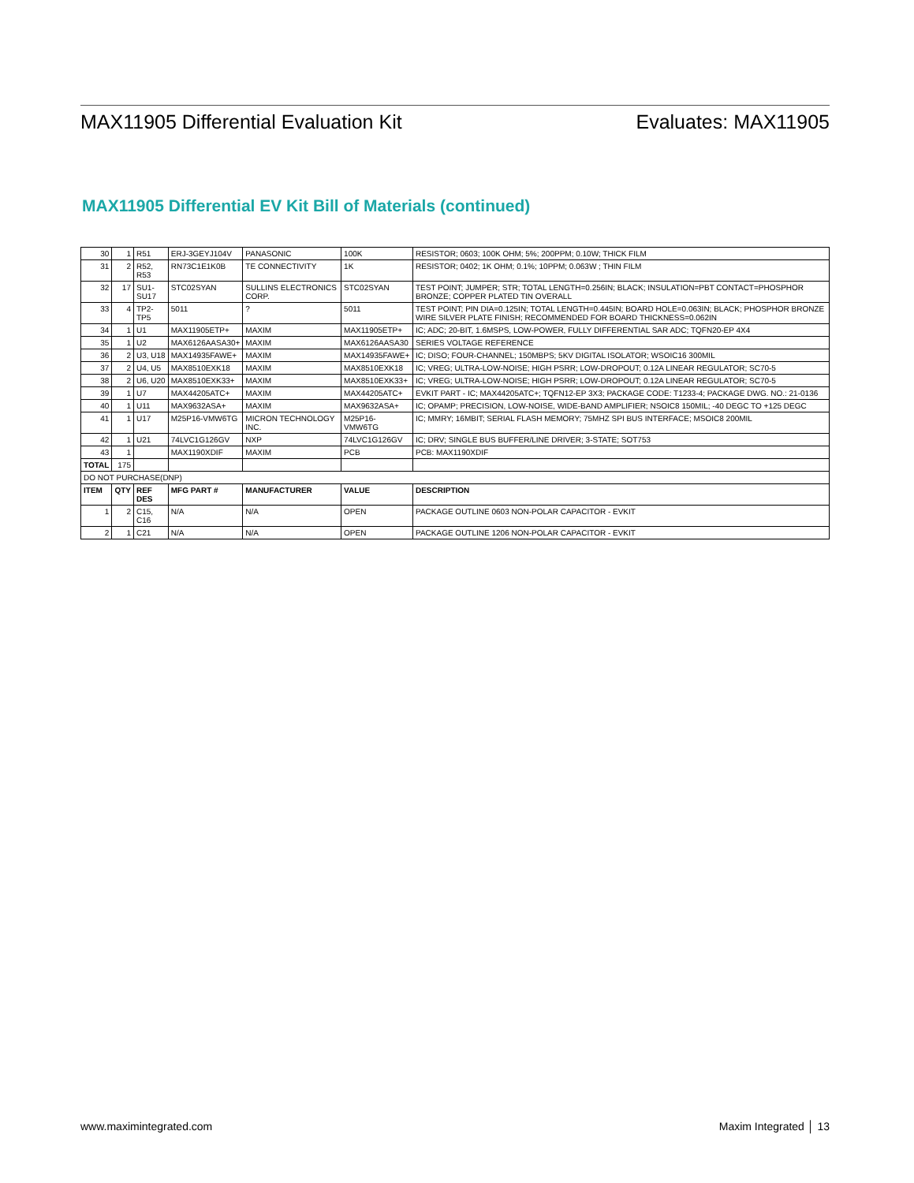MAX11905 Differential Evaluation Kit Evaluates: MAX11905
MAX11905 Differential EV Kit Bill of Materials (continued)
| 30 | 1 | R51 | ERJ-3GEYJ104V | PANASONIC | 100K | RESISTOR; 0603; 100K OHM; 5%; 200PPM; 0.10W; THICK FILM |
| 31 | 2 | R52, R53 | RN73C1E1K0B | TE CONNECTIVITY | 1K | RESISTOR; 0402; 1K OHM; 0.1%; 10PPM; 0.063W ; THIN FILM |
| 32 | 17 | SU1-SU17 | STC02SYAN | SULLINS ELECTRONICS CORP. | STC02SYAN | TEST POINT; JUMPER; STR; TOTAL LENGTH=0.256IN; BLACK; INSULATION=PBT CONTACT=PHOSPHOR BRONZE; COPPER PLATED TIN OVERALL |
| 33 | 4 | TP2-TP5 | 5011 | ? | 5011 | TEST POINT; PIN DIA=0.125IN; TOTAL LENGTH=0.445IN; BOARD HOLE=0.063IN; BLACK; PHOSPHOR BRONZE WIRE SILVER PLATE FINISH; RECOMMENDED FOR BOARD THICKNESS=0.062IN |
| 34 | 1 | U1 | MAX11905ETP+ | MAXIM | MAX11905ETP+ | IC; ADC; 20-BIT, 1.6MSPS, LOW-POWER, FULLY DIFFERENTIAL SAR ADC; TQFN20-EP 4X4 |
| 35 | 1 | U2 | MAX6126AASA30+ | MAXIM | MAX6126AASA30 | SERIES VOLTAGE REFERENCE |
| 36 | 2 | U3, U18 | MAX14935FAWE+ | MAXIM | MAX14935FAWE+ | IC; DISO; FOUR-CHANNEL; 150MBPS; 5KV DIGITAL ISOLATOR; WSOIC16 300MIL |
| 37 | 2 | U4, U5 | MAX8510EXK18 | MAXIM | MAX8510EXK18 | IC; VREG; ULTRA-LOW-NOISE; HIGH PSRR; LOW-DROPOUT; 0.12A LINEAR REGULATOR; SC70-5 |
| 38 | 2 | U6, U20 | MAX8510EXK33+ | MAXIM | MAX8510EXK33+ | IC; VREG; ULTRA-LOW-NOISE; HIGH PSRR; LOW-DROPOUT; 0.12A LINEAR REGULATOR; SC70-5 |
| 39 | 1 | U7 | MAX44205ATC+ | MAXIM | MAX44205ATC+ | EVKIT PART - IC; MAX44205ATC+; TQFN12-EP 3X3; PACKAGE CODE: T1233-4; PACKAGE DWG. NO.: 21-0136 |
| 40 | 1 | U11 | MAX9632ASA+ | MAXIM | MAX9632ASA+ | IC; OPAMP; PRECISION, LOW-NOISE, WIDE-BAND AMPLIFIER; NSOIC8 150MIL; -40 DEGC TO +125 DEGC |
| 41 | 1 | U17 | M25P16-VMW6TG | MICRON TECHNOLOGY INC. | M25P16-VMW6TG | IC; MMRY; 16MBIT; SERIAL FLASH MEMORY; 75MHZ SPI BUS INTERFACE; MSOIC8 200MIL |
| 42 | 1 | U21 | 74LVC1G126GV | NXP | 74LVC1G126GV | IC; DRV; SINGLE BUS BUFFER/LINE DRIVER; 3-STATE; SOT753 |
| 43 | 1 | | MAX1190XDIF | MAXIM | PCB | PCB: MAX1190XDIF |
| TOTAL | 175 | | | | | |
| DO NOT PURCHASE(DNP) | | | | | | |
| ITEM | QTY | REF DES | MFG PART # | MANUFACTURER | VALUE | DESCRIPTION |
| 1 | 2 | C15, C16 | N/A | N/A | OPEN | PACKAGE OUTLINE 0603 NON-POLAR CAPACITOR - EVKIT |
| 2 | 1 | C21 | N/A | N/A | OPEN | PACKAGE OUTLINE 1206 NON-POLAR CAPACITOR - EVKIT |
www.maximintegrated.com Maxim Integrated │ 13